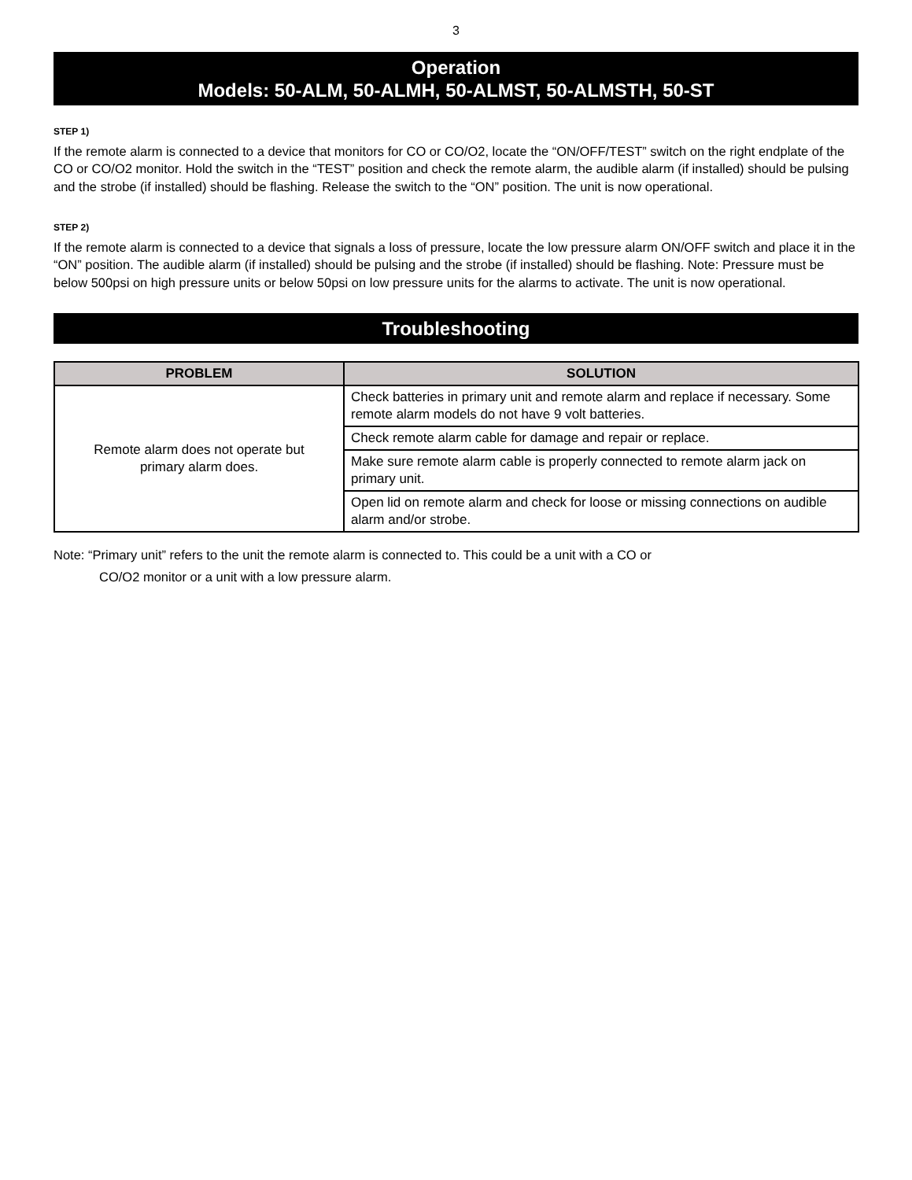3
Operation
Models: 50-ALM, 50-ALMH, 50-ALMST, 50-ALMSTH, 50-ST
STEP 1)
If the remote alarm is connected to a device that monitors for CO or CO/O2, locate the “ON/OFF/TEST” switch on the right endplate of the CO or CO/O2 monitor. Hold the switch in the “TEST” position and check the remote alarm, the audible alarm (if installed) should be pulsing and the strobe (if installed) should be flashing. Release the switch to the “ON” position. The unit is now operational.
STEP 2)
If the remote alarm is connected to a device that signals a loss of pressure, locate the low pressure alarm ON/OFF switch and place it in the “ON” position. The audible alarm (if installed) should be pulsing and the strobe (if installed) should be flashing. Note: Pressure must be below 500psi on high pressure units or below 50psi on low pressure units for the alarms to activate. The unit is now operational.
Troubleshooting
| PROBLEM | SOLUTION |
| --- | --- |
| Remote alarm does not operate but primary alarm does. | Check batteries in primary unit and remote alarm and replace if necessary. Some remote alarm models do not have 9 volt batteries. |
| | Check remote alarm cable for damage and repair or replace. |
| | Make sure remote alarm cable is properly connected to remote alarm jack on primary unit. |
| | Open lid on remote alarm and check for loose or missing connections on audible alarm and/or strobe. |
Note: “Primary unit” refers to the unit the remote alarm is connected to. This could be a unit with a CO or
CO/O2 monitor or a unit with a low pressure alarm.